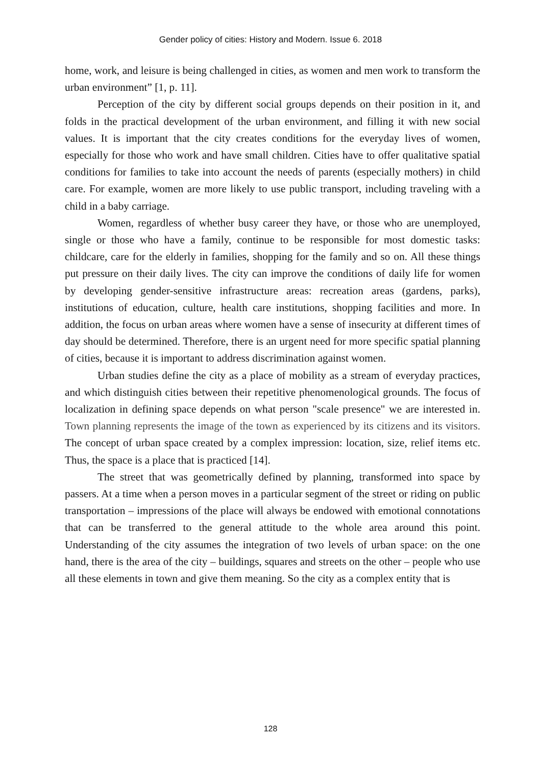Gender policy of cities: History and Modern. Issue 6. 2018
home, work, and leisure is being challenged in cities, as women and men work to transform the urban environment” [1, p. 11].
Perception of the city by different social groups depends on their position in it, and folds in the practical development of the urban environment, and filling it with new social values. It is important that the city creates conditions for the everyday lives of women, especially for those who work and have small children. Cities have to offer qualitative spatial conditions for families to take into account the needs of parents (especially mothers) in child care. For example, women are more likely to use public transport, including traveling with a child in a baby carriage.
Women, regardless of whether busy career they have, or those who are unemployed, single or those who have a family, continue to be responsible for most domestic tasks: childcare, care for the elderly in families, shopping for the family and so on. All these things put pressure on their daily lives. The city can improve the conditions of daily life for women by developing gender-sensitive infrastructure areas: recreation areas (gardens, parks), institutions of education, culture, health care institutions, shopping facilities and more. In addition, the focus on urban areas where women have a sense of insecurity at different times of day should be determined. Therefore, there is an urgent need for more specific spatial planning of cities, because it is important to address discrimination against women.
Urban studies define the city as a place of mobility as a stream of everyday practices, and which distinguish cities between their repetitive phenomenological grounds. The focus of localization in defining space depends on what person "scale presence" we are interested in. Town planning represents the image of the town as experienced by its citizens and its visitors. The concept of urban space created by a complex impression: location, size, relief items etc. Thus, the space is a place that is practiced [14].
The street that was geometrically defined by planning, transformed into space by passers. At a time when a person moves in a particular segment of the street or riding on public transportation – impressions of the place will always be endowed with emotional connotations that can be transferred to the general attitude to the whole area around this point. Understanding of the city assumes the integration of two levels of urban space: on the one hand, there is the area of the city – buildings, squares and streets on the other – people who use all these elements in town and give them meaning. So the city as a complex entity that is
128